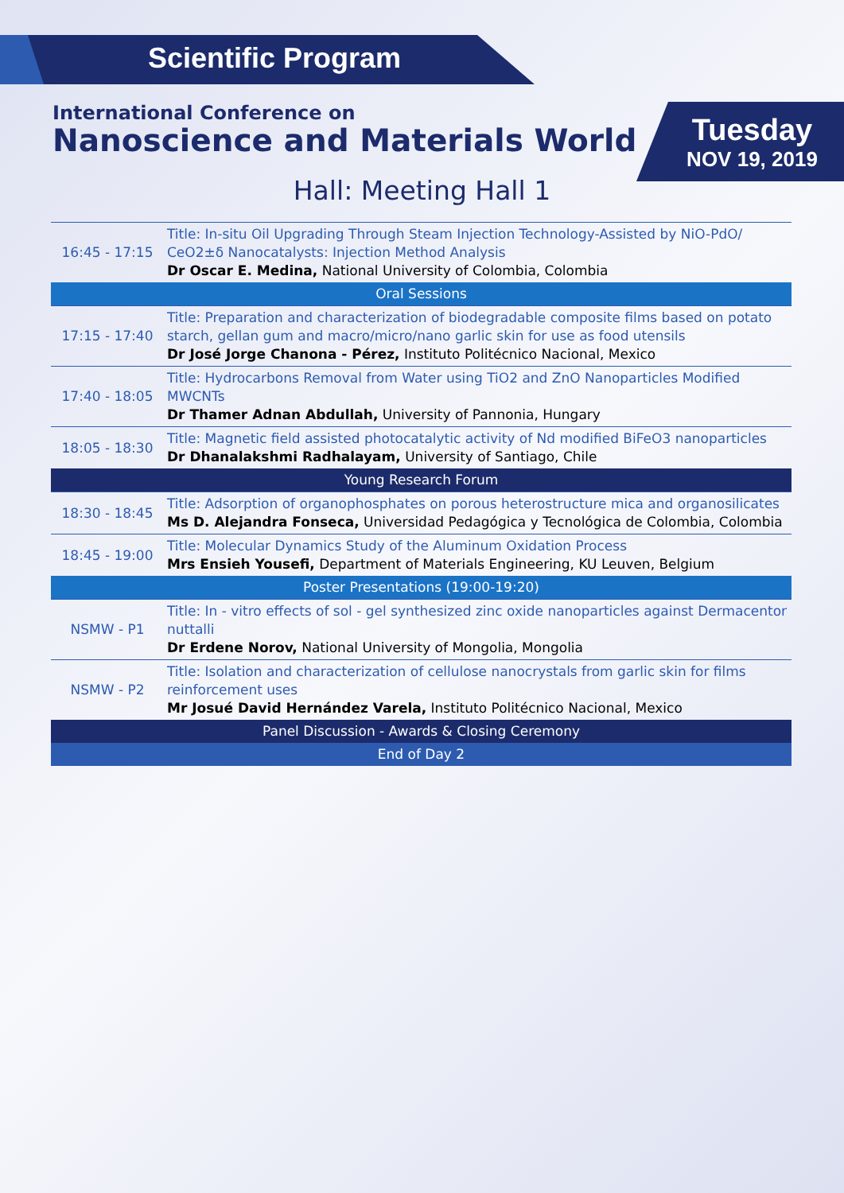Scientific Program
International Conference on
Nanoscience and Materials World
Tuesday
NOV 19, 2019
Hall: Meeting Hall 1
| 16:45 - 17:15 | Title: In-situ Oil Upgrading Through Steam Injection Technology-Assisted by NiO-PdO/ CeO2±δ Nanocatalysts: Injection Method Analysis Dr Oscar E. Medina, National University of Colombia, Colombia |
| Oral Sessions | |
| 17:15 - 17:40 | Title: Preparation and characterization of biodegradable composite films based on potato starch, gellan gum and macro/micro/nano garlic skin for use as food utensils Dr José Jorge Chanona - Pérez, Instituto Politécnico Nacional, Mexico |
| 17:40 - 18:05 | Title: Hydrocarbons Removal from Water using TiO2 and ZnO Nanoparticles Modified MWCNTs Dr Thamer Adnan Abdullah, University of Pannonia, Hungary |
| 18:05 - 18:30 | Title: Magnetic field assisted photocatalytic activity of Nd modified BiFeO3 nanoparticles Dr Dhanalakshmi Radhalayam, University of Santiago, Chile |
| Young Research Forum | |
| 18:30 - 18:45 | Title: Adsorption of organophosphates on porous heterostructure mica and organosilicates Ms D. Alejandra Fonseca, Universidad Pedagógica y Tecnológica de Colombia, Colombia |
| 18:45 - 19:00 | Title: Molecular Dynamics Study of the Aluminum Oxidation Process Mrs Ensieh Yousefi, Department of Materials Engineering, KU Leuven, Belgium |
| Poster Presentations (19:00-19:20) | |
| NSMW - P1 | Title: In - vitro effects of sol - gel synthesized zinc oxide nanoparticles against Dermacentor nuttalli Dr Erdene Norov, National University of Mongolia, Mongolia |
| NSMW - P2 | Title: Isolation and characterization of cellulose nanocrystals from garlic skin for films reinforcement uses Mr Josué David Hernández Varela, Instituto Politécnico Nacional, Mexico |
| Panel Discussion - Awards & Closing Ceremony | |
| End of Day 2 | |